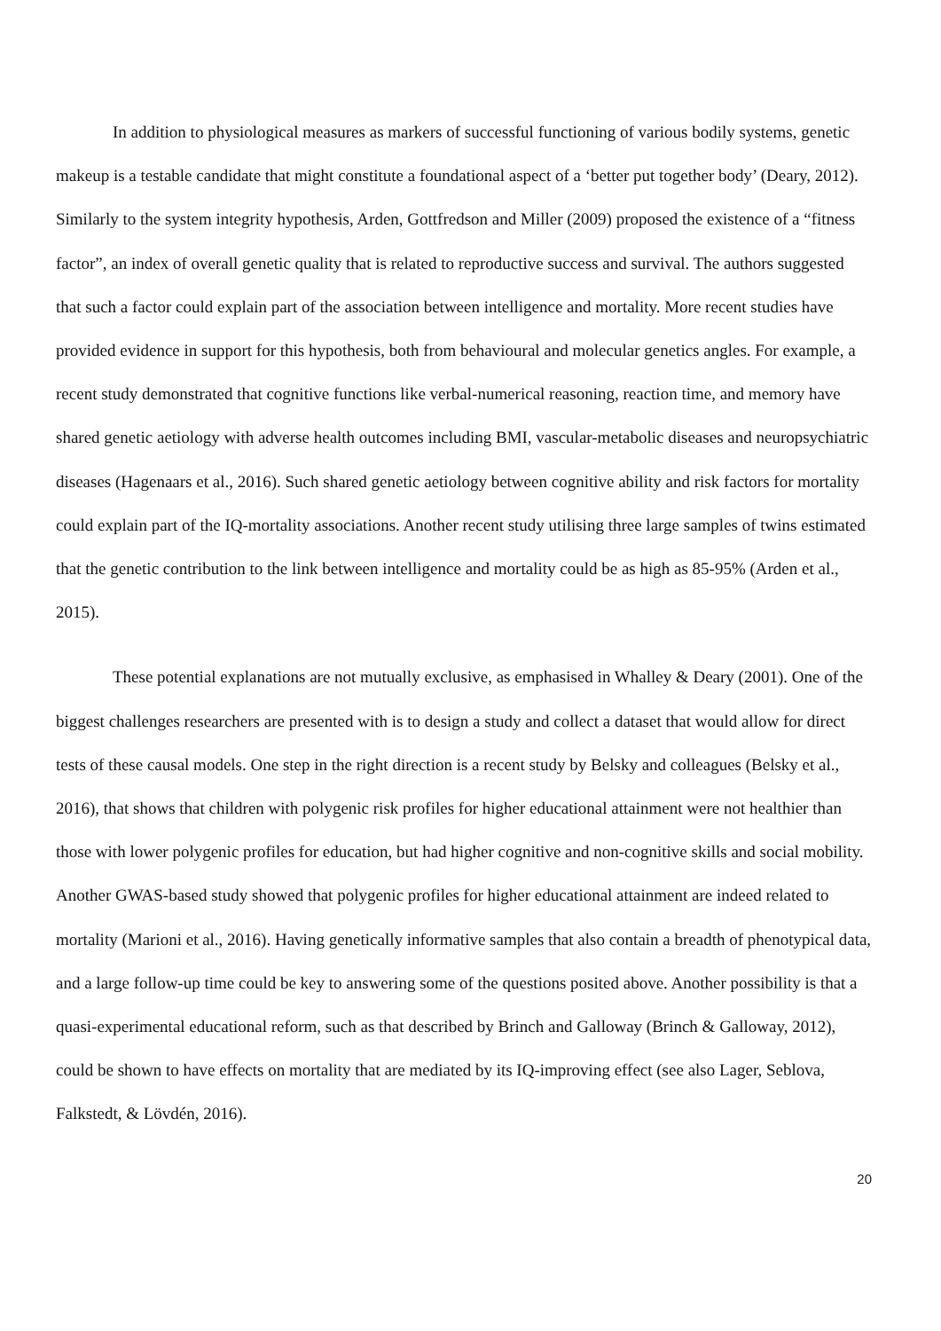In addition to physiological measures as markers of successful functioning of various bodily systems, genetic makeup is a testable candidate that might constitute a foundational aspect of a ‘better put together body’ (Deary, 2012). Similarly to the system integrity hypothesis, Arden, Gottfredson and Miller (2009) proposed the existence of a “fitness factor”, an index of overall genetic quality that is related to reproductive success and survival. The authors suggested that such a factor could explain part of the association between intelligence and mortality. More recent studies have provided evidence in support for this hypothesis, both from behavioural and molecular genetics angles. For example, a recent study demonstrated that cognitive functions like verbal-numerical reasoning, reaction time, and memory have shared genetic aetiology with adverse health outcomes including BMI, vascular-metabolic diseases and neuropsychiatric diseases (Hagenaars et al., 2016). Such shared genetic aetiology between cognitive ability and risk factors for mortality could explain part of the IQ-mortality associations. Another recent study utilising three large samples of twins estimated that the genetic contribution to the link between intelligence and mortality could be as high as 85-95% (Arden et al., 2015).
These potential explanations are not mutually exclusive, as emphasised in Whalley & Deary (2001). One of the biggest challenges researchers are presented with is to design a study and collect a dataset that would allow for direct tests of these causal models. One step in the right direction is a recent study by Belsky and colleagues (Belsky et al., 2016), that shows that children with polygenic risk profiles for higher educational attainment were not healthier than those with lower polygenic profiles for education, but had higher cognitive and non-cognitive skills and social mobility. Another GWAS-based study showed that polygenic profiles for higher educational attainment are indeed related to mortality (Marioni et al., 2016). Having genetically informative samples that also contain a breadth of phenotypical data, and a large follow-up time could be key to answering some of the questions posited above. Another possibility is that a quasi-experimental educational reform, such as that described by Brinch and Galloway (Brinch & Galloway, 2012), could be shown to have effects on mortality that are mediated by its IQ-improving effect (see also Lager, Seblova, Falkstedt, & Lövdén, 2016).
20